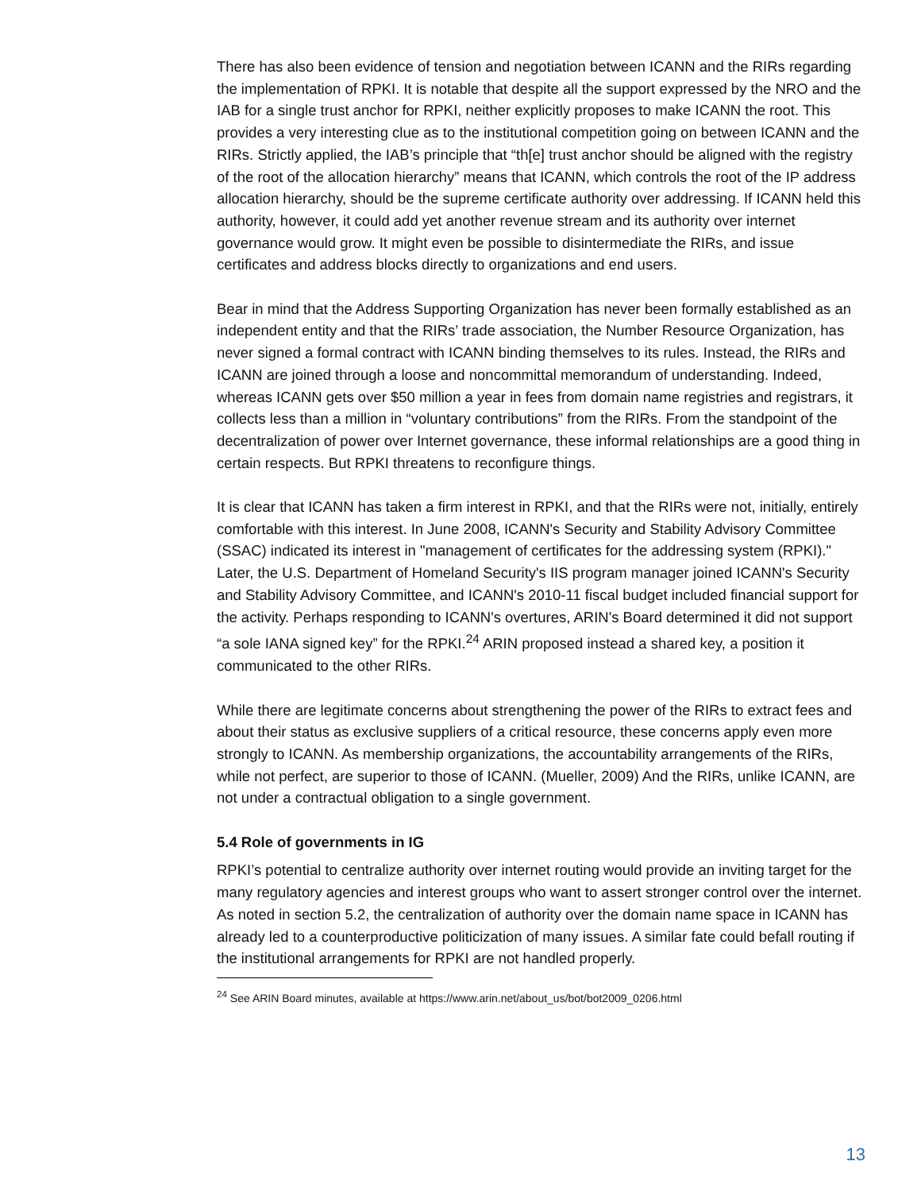There has also been evidence of tension and negotiation between ICANN and the RIRs regarding the implementation of RPKI. It is notable that despite all the support expressed by the NRO and the IAB for a single trust anchor for RPKI, neither explicitly proposes to make ICANN the root. This provides a very interesting clue as to the institutional competition going on between ICANN and the RIRs. Strictly applied, the IAB’s principle that “th[e] trust anchor should be aligned with the registry of the root of the allocation hierarchy” means that ICANN, which controls the root of the IP address allocation hierarchy, should be the supreme certificate authority over addressing. If ICANN held this authority, however, it could add yet another revenue stream and its authority over internet governance would grow. It might even be possible to disintermediate the RIRs, and issue certificates and address blocks directly to organizations and end users.
Bear in mind that the Address Supporting Organization has never been formally established as an independent entity and that the RIRs’ trade association, the Number Resource Organization, has never signed a formal contract with ICANN binding themselves to its rules. Instead, the RIRs and ICANN are joined through a loose and noncommittal memorandum of understanding. Indeed, whereas ICANN gets over $50 million a year in fees from domain name registries and registrars, it collects less than a million in “voluntary contributions” from the RIRs. From the standpoint of the decentralization of power over Internet governance, these informal relationships are a good thing in certain respects. But RPKI threatens to reconfigure things.
It is clear that ICANN has taken a firm interest in RPKI, and that the RIRs were not, initially, entirely comfortable with this interest. In June 2008, ICANN's Security and Stability Advisory Committee (SSAC) indicated its interest in "management of certificates for the addressing system (RPKI)." Later, the U.S. Department of Homeland Security's IIS program manager joined ICANN's Security and Stability Advisory Committee, and ICANN's 2010-11 fiscal budget included financial support for the activity. Perhaps responding to ICANN's overtures, ARIN's Board determined it did not support “a sole IANA signed key” for the RPKI.<sup>24</sup> ARIN proposed instead a shared key, a position it communicated to the other RIRs.
While there are legitimate concerns about strengthening the power of the RIRs to extract fees and about their status as exclusive suppliers of a critical resource, these concerns apply even more strongly to ICANN. As membership organizations, the accountability arrangements of the RIRs, while not perfect, are superior to those of ICANN. (Mueller, 2009) And the RIRs, unlike ICANN, are not under a contractual obligation to a single government.
5.4 Role of governments in IG
RPKI’s potential to centralize authority over internet routing would provide an inviting target for the many regulatory agencies and interest groups who want to assert stronger control over the internet. As noted in section 5.2, the centralization of authority over the domain name space in ICANN has already led to a counterproductive politicization of many issues. A similar fate could befall routing if the institutional arrangements for RPKI are not handled properly.
<sup>24</sup> See ARIN Board minutes, available at https://www.arin.net/about_us/bot/bot2009_0206.html
13